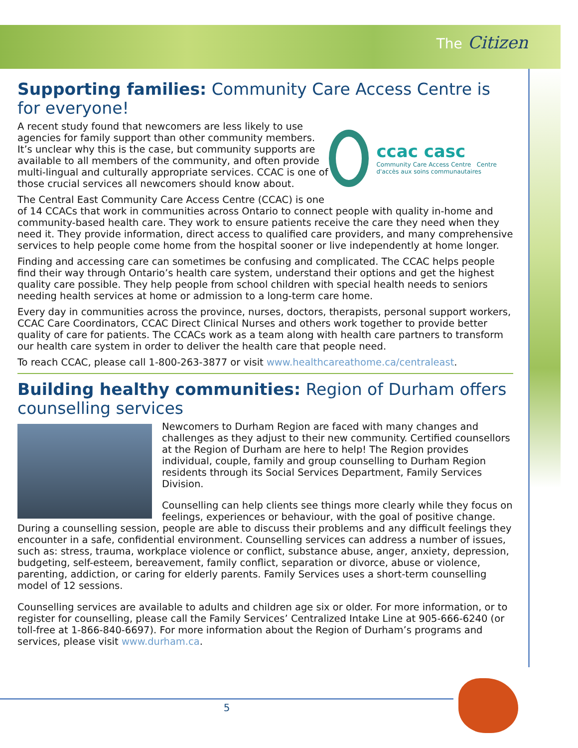The Citizen
Supporting families: Community Care Access Centre is for everyone!
ccac casc
Community Care Access Centre Centre d'accès aux soins communautaires
A recent study found that newcomers are less likely to use agencies for family support than other community members. It’s unclear why this is the case, but community supports are available to all members of the community, and often provide multi-lingual and culturally appropriate services. CCAC is one of those crucial services all newcomers should know about.
The Central East Community Care Access Centre (CCAC) is one of 14 CCACs that work in communities across Ontario to connect people with quality in-home and community-based health care. They work to ensure patients receive the care they need when they need it. They provide information, direct access to qualified care providers, and many comprehensive services to help people come home from the hospital sooner or live independently at home longer.
Finding and accessing care can sometimes be confusing and complicated. The CCAC helps people find their way through Ontario’s health care system, understand their options and get the highest quality care possible. They help people from school children with special health needs to seniors needing health services at home or admission to a long-term care home.
Every day in communities across the province, nurses, doctors, therapists, personal support workers, CCAC Care Coordinators, CCAC Direct Clinical Nurses and others work together to provide better quality of care for patients. The CCACs work as a team along with health care partners to transform our health care system in order to deliver the health care that people need.
To reach CCAC, please call 1-800-263-3877 or visit www.healthcareathome.ca/centraleast.
Building healthy communities: Region of Durham offers counselling services
Newcomers to Durham Region are faced with many changes and challenges as they adjust to their new community. Certified counsellors at the Region of Durham are here to help! The Region provides individual, couple, family and group counselling to Durham Region residents through its Social Services Department, Family Services Division.
Counselling can help clients see things more clearly while they focus on feelings, experiences or behaviour, with the goal of positive change. During a counselling session, people are able to discuss their problems and any difficult feelings they encounter in a safe, confidential environment. Counselling services can address a number of issues, such as: stress, trauma, workplace violence or conflict, substance abuse, anger, anxiety, depression, budgeting, self-esteem, bereavement, family conflict, separation or divorce, abuse or violence, parenting, addiction, or caring for elderly parents. Family Services uses a short-term counselling model of 12 sessions.
Counselling services are available to adults and children age six or older. For more information, or to register for counselling, please call the Family Services’ Centralized Intake Line at 905-666-6240 (or toll-free at 1-866-840-6697). For more information about the Region of Durham’s programs and services, please visit www.durham.ca.
5